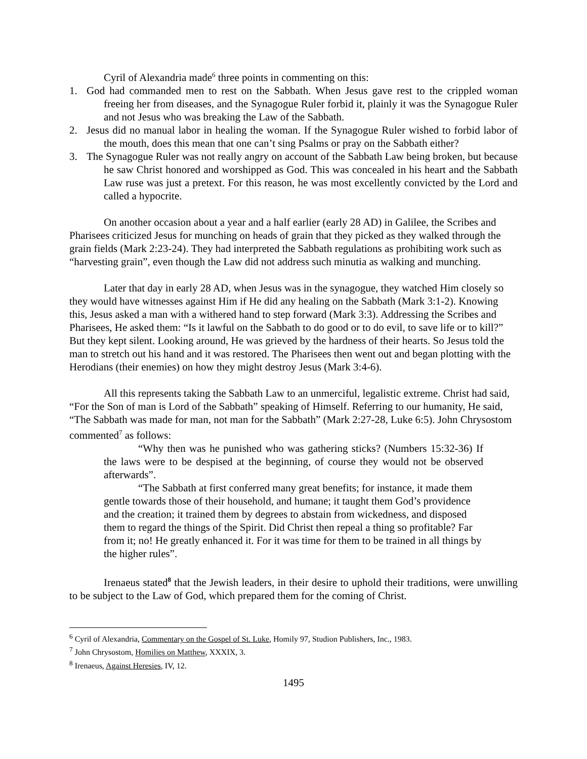Cyril of Alexandria made<sup>6</sup> three points in commenting on this:
1. God had commanded men to rest on the Sabbath. When Jesus gave rest to the crippled woman freeing her from diseases, and the Synagogue Ruler forbid it, plainly it was the Synagogue Ruler and not Jesus who was breaking the Law of the Sabbath.
2. Jesus did no manual labor in healing the woman. If the Synagogue Ruler wished to forbid labor of the mouth, does this mean that one can’t sing Psalms or pray on the Sabbath either?
3. The Synagogue Ruler was not really angry on account of the Sabbath Law being broken, but because he saw Christ honored and worshipped as God. This was concealed in his heart and the Sabbath Law ruse was just a pretext. For this reason, he was most excellently convicted by the Lord and called a hypocrite.
On another occasion about a year and a half earlier (early 28 AD) in Galilee, the Scribes and Pharisees criticized Jesus for munching on heads of grain that they picked as they walked through the grain fields (Mark 2:23-24). They had interpreted the Sabbath regulations as prohibiting work such as “harvesting grain”, even though the Law did not address such minutia as walking and munching.
Later that day in early 28 AD, when Jesus was in the synagogue, they watched Him closely so they would have witnesses against Him if He did any healing on the Sabbath (Mark 3:1-2). Knowing this, Jesus asked a man with a withered hand to step forward (Mark 3:3). Addressing the Scribes and Pharisees, He asked them: “Is it lawful on the Sabbath to do good or to do evil, to save life or to kill?” But they kept silent. Looking around, He was grieved by the hardness of their hearts. So Jesus told the man to stretch out his hand and it was restored. The Pharisees then went out and began plotting with the Herodians (their enemies) on how they might destroy Jesus (Mark 3:4-6).
All this represents taking the Sabbath Law to an unmerciful, legalistic extreme. Christ had said, “For the Son of man is Lord of the Sabbath” speaking of Himself. Referring to our humanity, He said, “The Sabbath was made for man, not man for the Sabbath” (Mark 2:27-28, Luke 6:5). John Chrysostom commented<sup>7</sup> as follows:
“Why then was he punished who was gathering sticks? (Numbers 15:32-36) If the laws were to be despised at the beginning, of course they would not be observed afterwards”.
“The Sabbath at first conferred many great benefits; for instance, it made them gentle towards those of their household, and humane; it taught them God’s providence and the creation; it trained them by degrees to abstain from wickedness, and disposed them to regard the things of the Spirit. Did Christ then repeal a thing so profitable? Far from it; no! He greatly enhanced it. For it was time for them to be trained in all things by the higher rules”.
Irenaeus stated<sup>8</sup> that the Jewish leaders, in their desire to uphold their traditions, were unwilling to be subject to the Law of God, which prepared them for the coming of Christ.
<sup>6</sup> Cyril of Alexandria, Commentary on the Gospel of St. Luke, Homily 97, Studion Publishers, Inc., 1983.
<sup>7</sup> John Chrysostom, Homilies on Matthew, XXXIX, 3.
<sup>8</sup> Irenaeus, Against Heresies, IV, 12.
1495